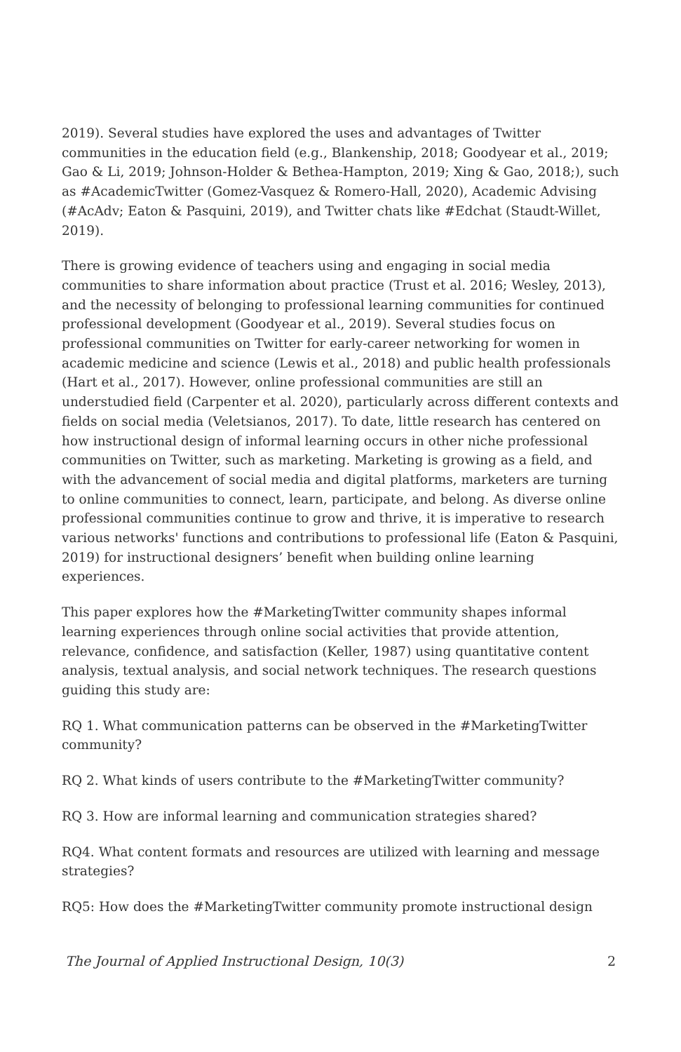2019). Several studies have explored the uses and advantages of Twitter communities in the education field (e.g., Blankenship, 2018; Goodyear et al., 2019; Gao & Li, 2019; Johnson-Holder & Bethea-Hampton, 2019; Xing & Gao, 2018;), such as #AcademicTwitter (Gomez-Vasquez & Romero-Hall, 2020), Academic Advising (#AcAdv; Eaton & Pasquini, 2019), and Twitter chats like #Edchat (Staudt-Willet, 2019).
There is growing evidence of teachers using and engaging in social media communities to share information about practice (Trust et al. 2016; Wesley, 2013), and the necessity of belonging to professional learning communities for continued professional development (Goodyear et al., 2019). Several studies focus on professional communities on Twitter for early-career networking for women in academic medicine and science (Lewis et al., 2018) and public health professionals (Hart et al., 2017). However, online professional communities are still an understudied field (Carpenter et al. 2020), particularly across different contexts and fields on social media (Veletsianos, 2017). To date, little research has centered on how instructional design of informal learning occurs in other niche professional communities on Twitter, such as marketing. Marketing is growing as a field, and with the advancement of social media and digital platforms, marketers are turning to online communities to connect, learn, participate, and belong. As diverse online professional communities continue to grow and thrive, it is imperative to research various networks' functions and contributions to professional life (Eaton & Pasquini, 2019) for instructional designers’ benefit when building online learning experiences.
This paper explores how the #MarketingTwitter community shapes informal learning experiences through online social activities that provide attention, relevance, confidence, and satisfaction (Keller, 1987) using quantitative content analysis, textual analysis, and social network techniques. The research questions guiding this study are:
RQ 1. What communication patterns can be observed in the #MarketingTwitter community?
RQ 2. What kinds of users contribute to the #MarketingTwitter community?
RQ 3. How are informal learning and communication strategies shared?
RQ4. What content formats and resources are utilized with learning and message strategies?
RQ5: How does the #MarketingTwitter community promote instructional design
The Journal of Applied Instructional Design, 10(3) 2